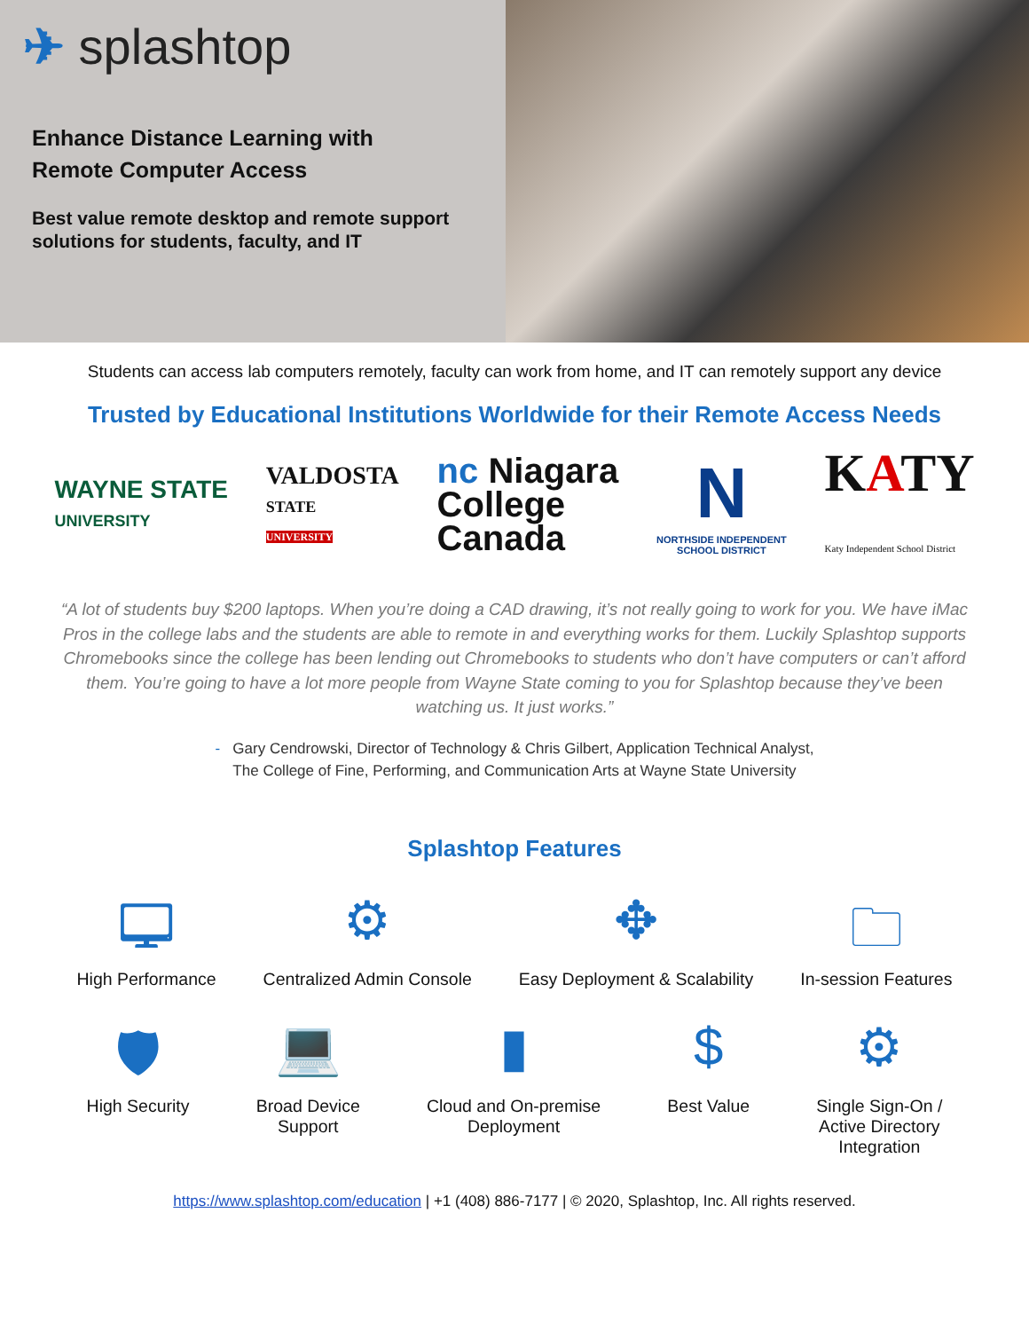✈ splashtop
Enhance Distance Learning with
Remote Computer Access
Best value remote desktop and remote support solutions for students, faculty, and IT
Students can access lab computers remotely, faculty can work from home, and IT can remotely support any device
Trusted by Educational Institutions Worldwide for their Remote Access Needs
WAYNE STATE
UNIVERSITY
VALDOSTA
STATE
UNIVERSITY
nc Niagara
College
Canada
N
NORTHSIDE INDEPENDENT
SCHOOL DISTRICT
KATY
Katy Independent School District
“A lot of students buy $200 laptops. When you’re doing a CAD drawing, it’s not really going to work for you. We have iMac Pros in the college labs and the students are able to remote in and everything works for them. Luckily Splashtop supports Chromebooks since the college has been lending out Chromebooks to students who don’t have computers or can’t afford them. You’re going to have a lot more people from Wayne State coming to you for Splashtop because they’ve been watching us. It just works.”
- Gary Cendrowski, Director of Technology & Chris Gilbert, Application Technical Analyst,
The College of Fine, Performing, and Communication Arts at Wayne State University
Splashtop Features
🖵
High Performance
⚙
Centralized Admin Console
✥
Easy Deployment & Scalability
🗀
In-session Features
🛡
High Security
💻
Broad Device
Support
▮
Cloud and On-premise
Deployment
$
Best Value
⚙
Single Sign-On /
Active Directory
Integration
https://www.splashtop.com/education | +1 (408) 886-7177 | © 2020, Splashtop, Inc. All rights reserved.